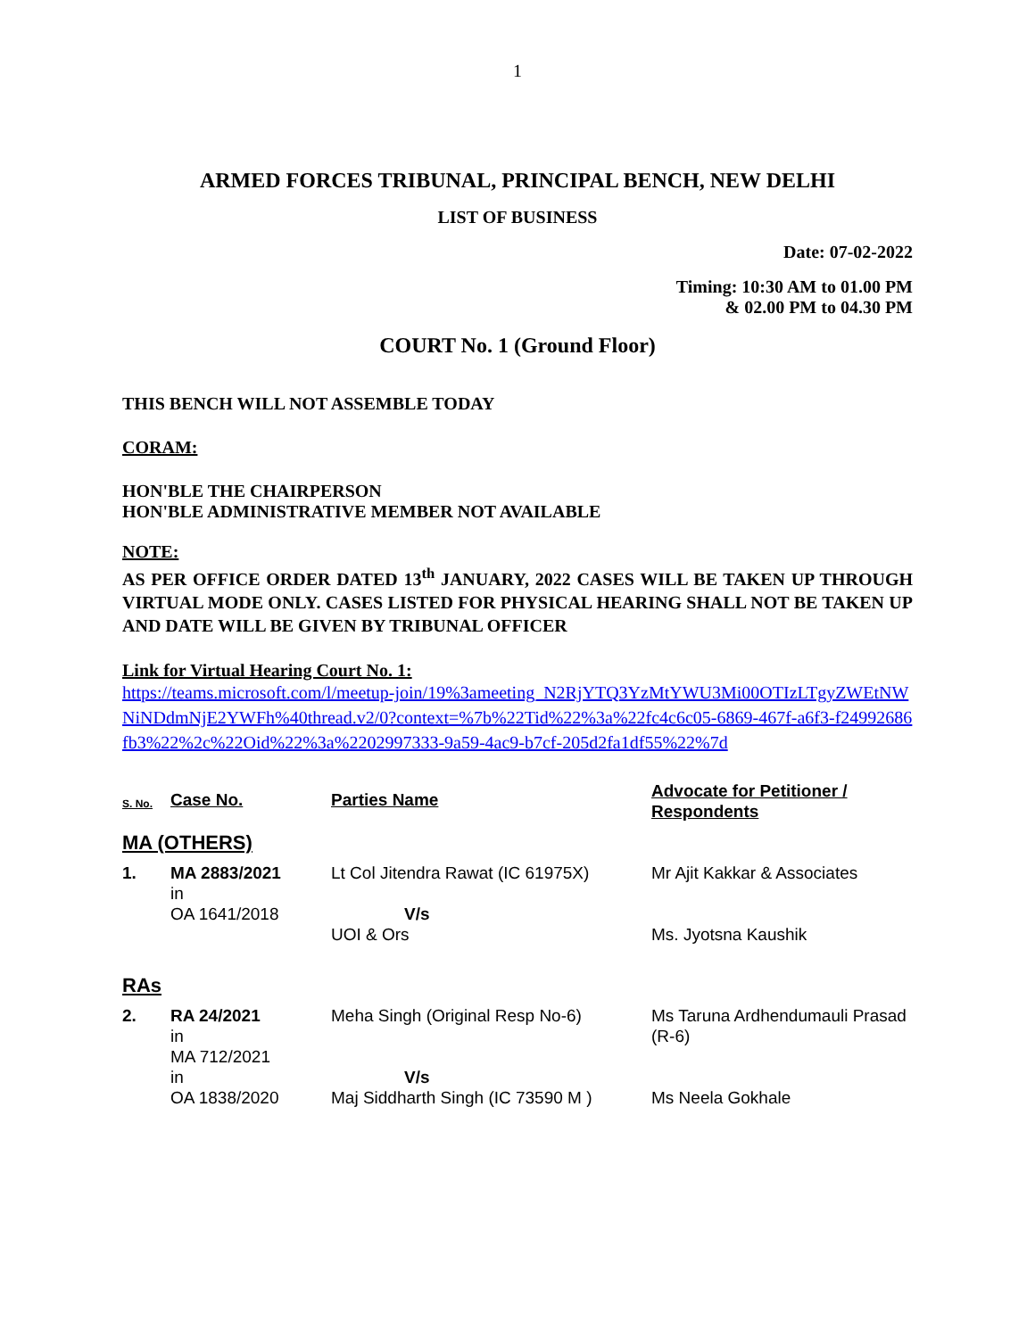1
ARMED FORCES TRIBUNAL, PRINCIPAL BENCH, NEW DELHI
LIST OF BUSINESS
Date: 07-02-2022
Timing: 10:30 AM to 01.00 PM
& 02.00 PM to 04.30 PM
COURT No. 1 (Ground Floor)
THIS BENCH WILL NOT ASSEMBLE TODAY
CORAM:
HON'BLE THE CHAIRPERSON
HON'BLE ADMINISTRATIVE MEMBER NOT AVAILABLE
NOTE:
AS PER OFFICE ORDER DATED 13<sup>th</sup> JANUARY, 2022 CASES WILL BE TAKEN UP THROUGH VIRTUAL MODE ONLY. CASES LISTED FOR PHYSICAL HEARING SHALL NOT BE TAKEN UP AND DATE WILL BE GIVEN BY TRIBUNAL OFFICER
Link for Virtual Hearing Court No. 1:
https://teams.microsoft.com/l/meetup-join/19%3ameeting_N2RjYTQ3YzMtYWU3Mi00OTIzLTgyZWEtNWNiNDdmNjE2YWFh%40thread.v2/0?context=%7b%22Tid%22%3a%22fc4c6c05-6869-467f-a6f3-f24992686fb3%22%2c%22Oid%22%3a%2202997333-9a59-4ac9-b7cf-205d2fa1df55%22%7d
| S. No. | Case No. | Parties Name | Advocate for Petitioner / Respondents |
| MA (OTHERS) | | | |
| 1. | MA 2883/2021 in OA 1641/2018 | Lt Col Jitendra Rawat (IC 61975X) V/s UOI & Ors | Mr Ajit Kakkar & Associates Ms. Jyotsna Kaushik |
| RAs | | | |
| 2. | RA 24/2021 in MA 712/2021 in OA 1838/2020 | Meha Singh (Original Resp No-6) V/s Maj Siddharth Singh (IC 73590 M ) | Ms Taruna Ardhendumauli Prasad (R-6) Ms Neela Gokhale |